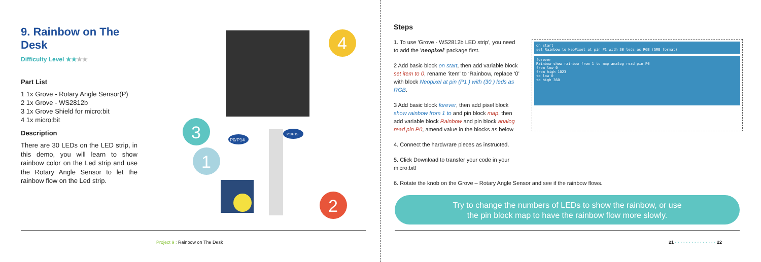9. Rainbow on The Desk
Difficulty Level ★★★★
Part List
1 1x Grove - Rotary Angle Sensor(P)
2 1x Grove - WS2812b
3 1x Grove Shield for micro:bit
4 1x micro:bit
Description
There are 30 LEDs on the LED strip, in this demo, you will learn to show rainbow color on the Led strip and use the Rotary Angle Sensor to let the rainbow flow on the Led strip.
4
3
1
2
P0/P14
P1/P15
Steps
1. To use 'Grove - WS2812b LED strip', you need to add the 'neopixel' package first.
2 Add basic block on start, then add variable block set item to 0, rename ‘item’ to ‘Rainbow, replace ‘0’ with block Neopixel at pin (P1 ) with (30 ) leds as RGB.
3 Add basic block forever, then add pixel block show rainbow from 1 to and pin block map, then add variable block Rainbow and pin block analog read pin P0, amend value in the blocks as below
4. Connect the hardwrare pieces as instructed.
5. Click Download to transfer your code in your micro:bit!
6. Rotate the knob on the Grove – Rotary Angle Sensor and see if the rainbow flows.
on start
set Rainbow to NeoPixel at pin P1 with 30 leds as RGB (GRB format)
forever
Rainbow show rainbow from 1 to map analog read pin P0
from low 0
from high 1023
to low 0
to high 360
Try to change the numbers of LEDs to show the rainbow, or use
the pin block map to have the rainbow flow more slowly.
Project 9 : Rainbow on The Desk
21 · · · · · · · · · · · · · · · 22